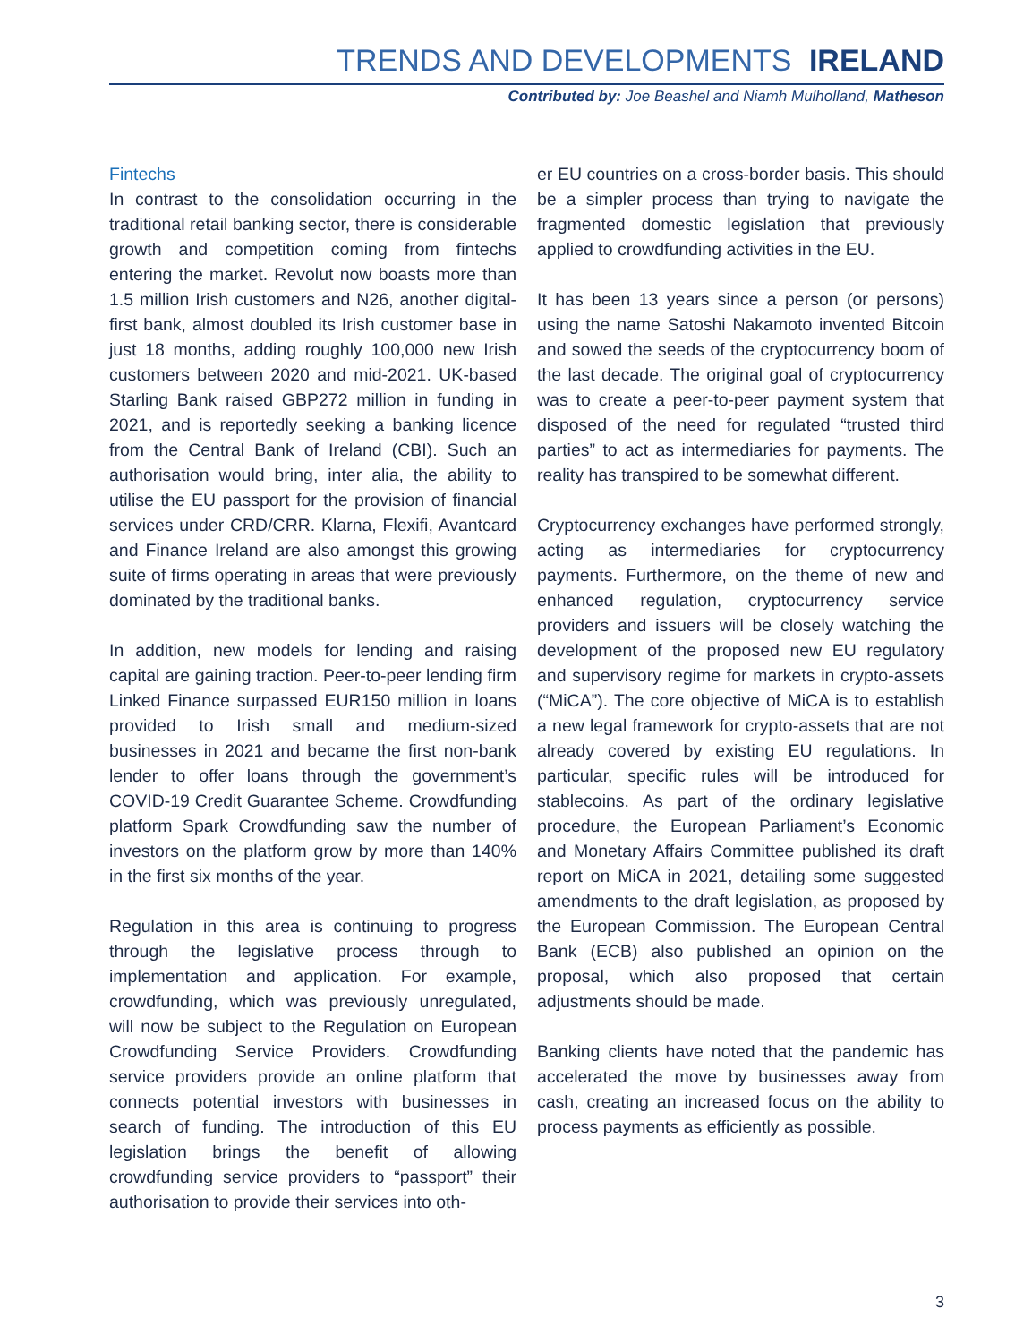TRENDS AND DEVELOPMENTS IRELAND
Contributed by: Joe Beashel and Niamh Mulholland, Matheson
Fintechs
In contrast to the consolidation occurring in the traditional retail banking sector, there is considerable growth and competition coming from fintechs entering the market. Revolut now boasts more than 1.5 million Irish customers and N26, another digital-first bank, almost doubled its Irish customer base in just 18 months, adding roughly 100,000 new Irish customers between 2020 and mid-2021. UK-based Starling Bank raised GBP272 million in funding in 2021, and is reportedly seeking a banking licence from the Central Bank of Ireland (CBI). Such an authorisation would bring, inter alia, the ability to utilise the EU passport for the provision of financial services under CRD/CRR. Klarna, Flexifi, Avantcard and Finance Ireland are also amongst this growing suite of firms operating in areas that were previously dominated by the traditional banks.
In addition, new models for lending and raising capital are gaining traction. Peer-to-peer lending firm Linked Finance surpassed EUR150 million in loans provided to Irish small and medium-sized businesses in 2021 and became the first non-bank lender to offer loans through the government’s COVID-19 Credit Guarantee Scheme. Crowdfunding platform Spark Crowdfunding saw the number of investors on the platform grow by more than 140% in the first six months of the year.
Regulation in this area is continuing to progress through the legislative process through to implementation and application. For example, crowdfunding, which was previously unregulated, will now be subject to the Regulation on European Crowdfunding Service Providers. Crowdfunding service providers provide an online platform that connects potential investors with businesses in search of funding. The introduction of this EU legislation brings the benefit of allowing crowdfunding service providers to “passport” their authorisation to provide their services into oth-
er EU countries on a cross-border basis. This should be a simpler process than trying to navigate the fragmented domestic legislation that previously applied to crowdfunding activities in the EU.
It has been 13 years since a person (or persons) using the name Satoshi Nakamoto invented Bitcoin and sowed the seeds of the cryptocurrency boom of the last decade. The original goal of cryptocurrency was to create a peer-to-peer payment system that disposed of the need for regulated “trusted third parties” to act as intermediaries for payments. The reality has transpired to be somewhat different.
Cryptocurrency exchanges have performed strongly, acting as intermediaries for cryptocurrency payments. Furthermore, on the theme of new and enhanced regulation, cryptocurrency service providers and issuers will be closely watching the development of the proposed new EU regulatory and supervisory regime for markets in crypto-assets (“MiCA”). The core objective of MiCA is to establish a new legal framework for crypto-assets that are not already covered by existing EU regulations. In particular, specific rules will be introduced for stablecoins. As part of the ordinary legislative procedure, the European Parliament’s Economic and Monetary Affairs Committee published its draft report on MiCA in 2021, detailing some suggested amendments to the draft legislation, as proposed by the European Commission. The European Central Bank (ECB) also published an opinion on the proposal, which also proposed that certain adjustments should be made.
Banking clients have noted that the pandemic has accelerated the move by businesses away from cash, creating an increased focus on the ability to process payments as efficiently as possible.
3